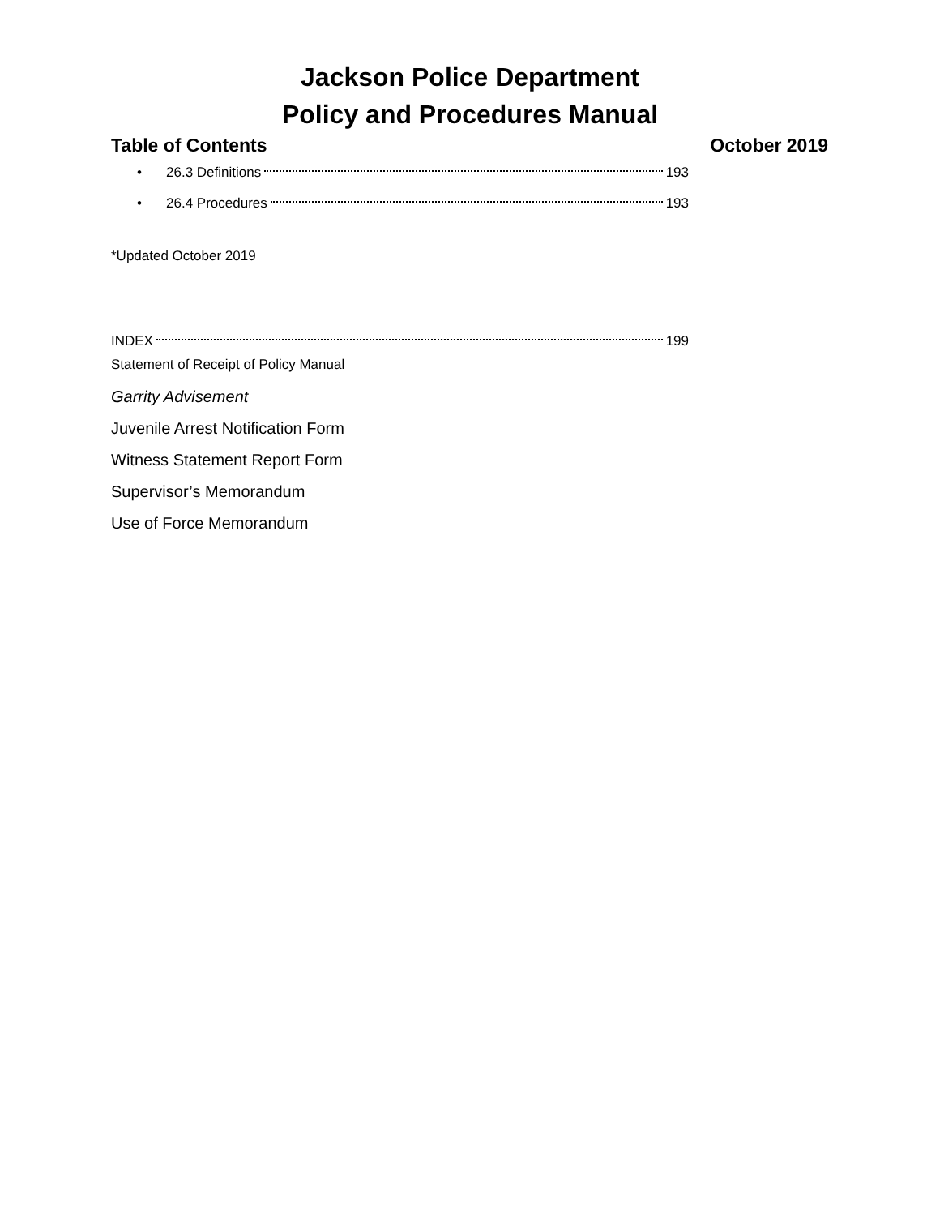Jackson Police Department
Policy and Procedures Manual
Table of Contents October 2019
• 26.3 Definitions 193
• 26.4 Procedures 193
*Updated October 2019
INDEX 199
Statement of Receipt of Policy Manual
Garrity Advisement
Juvenile Arrest Notification Form
Witness Statement Report Form
Supervisor’s Memorandum
Use of Force Memorandum